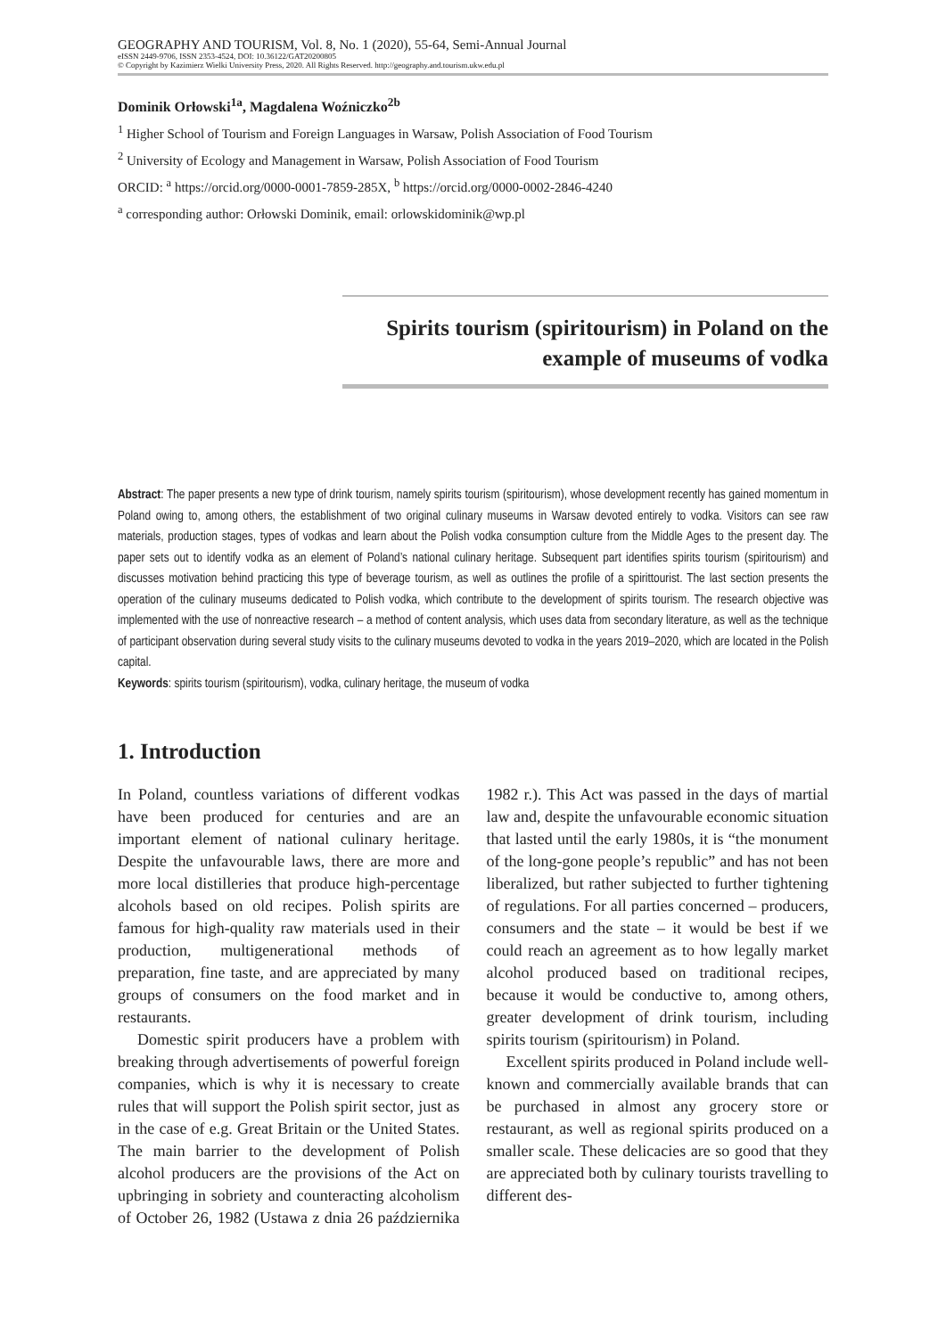GEOGRAPHY AND TOURISM, Vol. 8, No. 1 (2020), 55-64, Semi-Annual Journal
eISSN 2449-9706, ISSN 2353-4524, DOI: 10.36122/GAT20200805
© Copyright by Kazimierz Wielki University Press, 2020. All Rights Reserved. http://geography.and.tourism.ukw.edu.pl
Dominik Orłowski<sup>1a</sup>, Magdalena Woźniczko<sup>2b</sup>
<sup>1</sup> Higher School of Tourism and Foreign Languages in Warsaw, Polish Association of Food Tourism
<sup>2</sup> University of Ecology and Management in Warsaw, Polish Association of Food Tourism
ORCID: <sup>a</sup> https://orcid.org/0000-0001-7859-285X, <sup>b</sup> https://orcid.org/0000-0002-2846-4240
<sup>a</sup> corresponding author: Orłowski Dominik, email: orlowskidominik@wp.pl
Spirits tourism (spiritourism) in Poland on the example of museums of vodka
Abstract: The paper presents a new type of drink tourism, namely spirits tourism (spiritourism), whose development recently has gained momentum in Poland owing to, among others, the establishment of two original culinary museums in Warsaw devoted entirely to vodka. Visitors can see raw materials, production stages, types of vodkas and learn about the Polish vodka consumption culture from the Middle Ages to the present day. The paper sets out to identify vodka as an element of Poland’s national culinary heritage. Subsequent part identifies spirits tourism (spiritourism) and discusses motivation behind practicing this type of beverage tourism, as well as outlines the profile of a spirittourist. The last section presents the operation of the culinary museums dedicated to Polish vodka, which contribute to the development of spirits tourism. The research objective was implemented with the use of nonreactive research – a method of content analysis, which uses data from secondary literature, as well as the technique of participant observation during several study visits to the culinary museums devoted to vodka in the years 2019–2020, which are located in the Polish capital.
Keywords: spirits tourism (spiritourism), vodka, culinary heritage, the museum of vodka
1. Introduction
In Poland, countless variations of different vodkas have been produced for centuries and are an important element of national culinary heritage. Despite the unfavourable laws, there are more and more local distilleries that produce high-percentage alcohols based on old recipes. Polish spirits are famous for high-quality raw materials used in their production, multigenerational methods of preparation, fine taste, and are appreciated by many groups of consumers on the food market and in restaurants.
Domestic spirit producers have a problem with breaking through advertisements of powerful foreign companies, which is why it is necessary to create rules that will support the Polish spirit sector, just as in the case of e.g. Great Britain or the United States. The main barrier to the development of Polish alcohol producers are the provisions of the Act on upbringing in sobriety and counteracting alcoholism of October 26, 1982 (Ustawa z dnia 26 października 1982 r.). This Act was passed in the days of martial law and, despite the unfavourable economic situation that lasted until the early 1980s, it is “the monument of the long-gone people’s republic” and has not been liberalized, but rather subjected to further tightening of regulations. For all parties concerned – producers, consumers and the state – it would be best if we could reach an agreement as to how legally market alcohol produced based on traditional recipes, because it would be conductive to, among others, greater development of drink tourism, including spirits tourism (spiritourism) in Poland.
Excellent spirits produced in Poland include well-known and commercially available brands that can be purchased in almost any grocery store or restaurant, as well as regional spirits produced on a smaller scale. These delicacies are so good that they are appreciated both by culinary tourists travelling to different des-